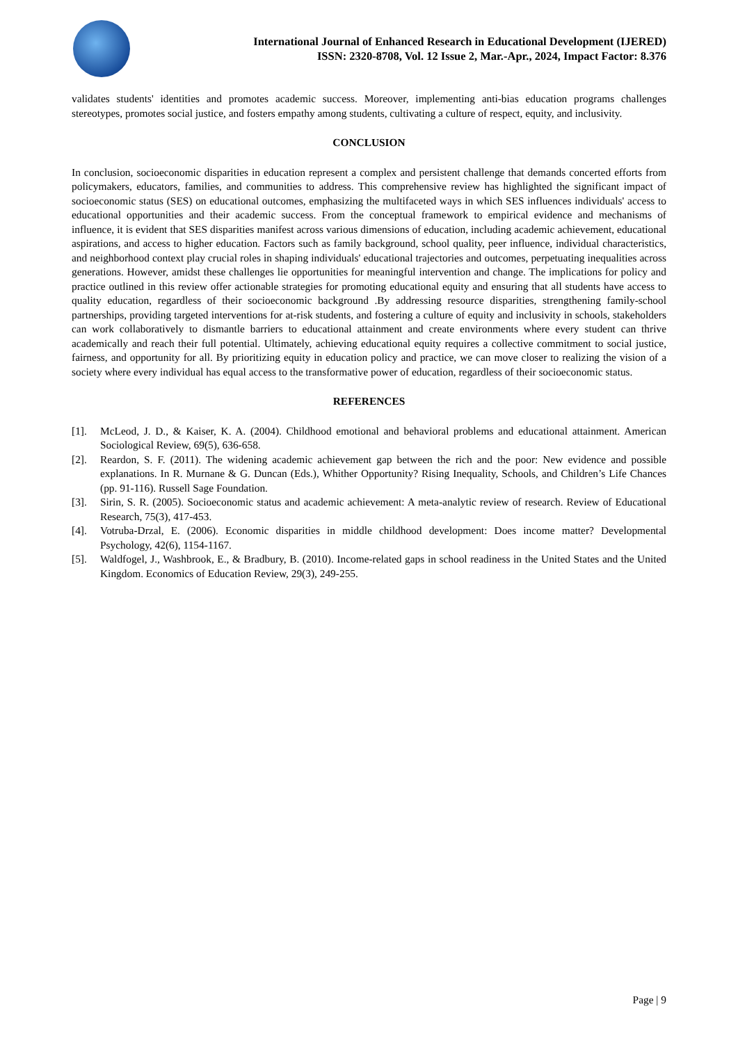International Journal of Enhanced Research in Educational Development (IJERED)
ISSN: 2320-8708, Vol. 12 Issue 2, Mar.-Apr., 2024, Impact Factor: 8.376
validates students' identities and promotes academic success. Moreover, implementing anti-bias education programs challenges stereotypes, promotes social justice, and fosters empathy among students, cultivating a culture of respect, equity, and inclusivity.
CONCLUSION
In conclusion, socioeconomic disparities in education represent a complex and persistent challenge that demands concerted efforts from policymakers, educators, families, and communities to address. This comprehensive review has highlighted the significant impact of socioeconomic status (SES) on educational outcomes, emphasizing the multifaceted ways in which SES influences individuals' access to educational opportunities and their academic success. From the conceptual framework to empirical evidence and mechanisms of influence, it is evident that SES disparities manifest across various dimensions of education, including academic achievement, educational aspirations, and access to higher education. Factors such as family background, school quality, peer influence, individual characteristics, and neighborhood context play crucial roles in shaping individuals' educational trajectories and outcomes, perpetuating inequalities across generations. However, amidst these challenges lie opportunities for meaningful intervention and change. The implications for policy and practice outlined in this review offer actionable strategies for promoting educational equity and ensuring that all students have access to quality education, regardless of their socioeconomic background .By addressing resource disparities, strengthening family-school partnerships, providing targeted interventions for at-risk students, and fostering a culture of equity and inclusivity in schools, stakeholders can work collaboratively to dismantle barriers to educational attainment and create environments where every student can thrive academically and reach their full potential. Ultimately, achieving educational equity requires a collective commitment to social justice, fairness, and opportunity for all. By prioritizing equity in education policy and practice, we can move closer to realizing the vision of a society where every individual has equal access to the transformative power of education, regardless of their socioeconomic status.
REFERENCES
[1]. McLeod, J. D., & Kaiser, K. A. (2004). Childhood emotional and behavioral problems and educational attainment. American Sociological Review, 69(5), 636-658.
[2]. Reardon, S. F. (2011). The widening academic achievement gap between the rich and the poor: New evidence and possible explanations. In R. Murnane & G. Duncan (Eds.), Whither Opportunity? Rising Inequality, Schools, and Children’s Life Chances (pp. 91-116). Russell Sage Foundation.
[3]. Sirin, S. R. (2005). Socioeconomic status and academic achievement: A meta-analytic review of research. Review of Educational Research, 75(3), 417-453.
[4]. Votruba-Drzal, E. (2006). Economic disparities in middle childhood development: Does income matter? Developmental Psychology, 42(6), 1154-1167.
[5]. Waldfogel, J., Washbrook, E., & Bradbury, B. (2010). Income-related gaps in school readiness in the United States and the United Kingdom. Economics of Education Review, 29(3), 249-255.
Page | 9